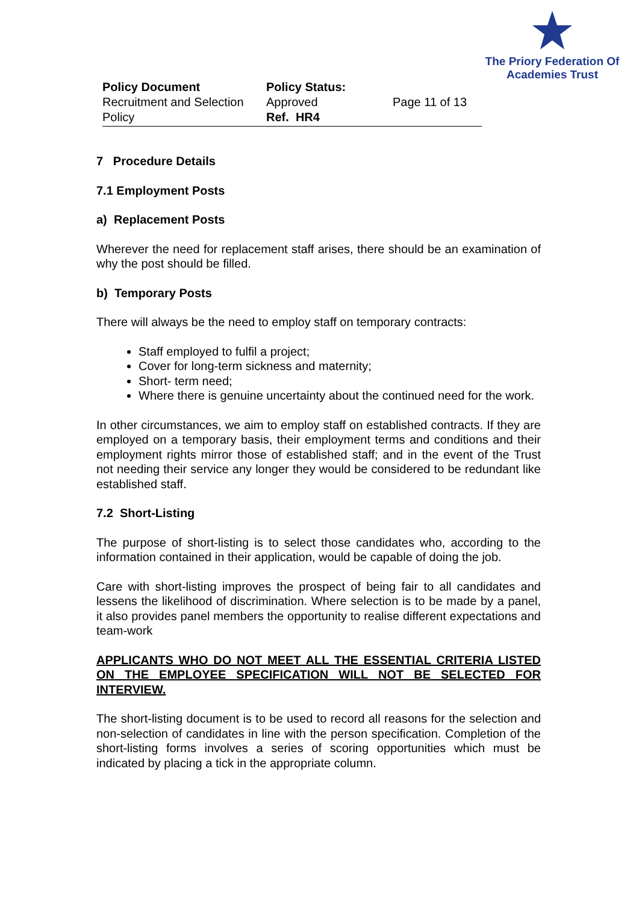The Priory Federation Of
Academies Trust
Policy Document
Recruitment and Selection Policy
Policy Status: Approved
Ref. HR4
Page 11 of 13
7 Procedure Details
7.1 Employment Posts
a) Replacement Posts
Wherever the need for replacement staff arises, there should be an examination of why the post should be filled.
b) Temporary Posts
There will always be the need to employ staff on temporary contracts:
Staff employed to fulfil a project;
Cover for long-term sickness and maternity;
Short- term need;
Where there is genuine uncertainty about the continued need for the work.
In other circumstances, we aim to employ staff on established contracts. If they are employed on a temporary basis, their employment terms and conditions and their employment rights mirror those of established staff; and in the event of the Trust not needing their service any longer they would be considered to be redundant like established staff.
7.2 Short-Listing
The purpose of short-listing is to select those candidates who, according to the information contained in their application, would be capable of doing the job.
Care with short-listing improves the prospect of being fair to all candidates and lessens the likelihood of discrimination. Where selection is to be made by a panel, it also provides panel members the opportunity to realise different expectations and team-work
APPLICANTS WHO DO NOT MEET ALL THE ESSENTIAL CRITERIA LISTED ON THE EMPLOYEE SPECIFICATION WILL NOT BE SELECTED FOR INTERVIEW.
The short-listing document is to be used to record all reasons for the selection and non-selection of candidates in line with the person specification. Completion of the short-listing forms involves a series of scoring opportunities which must be indicated by placing a tick in the appropriate column.